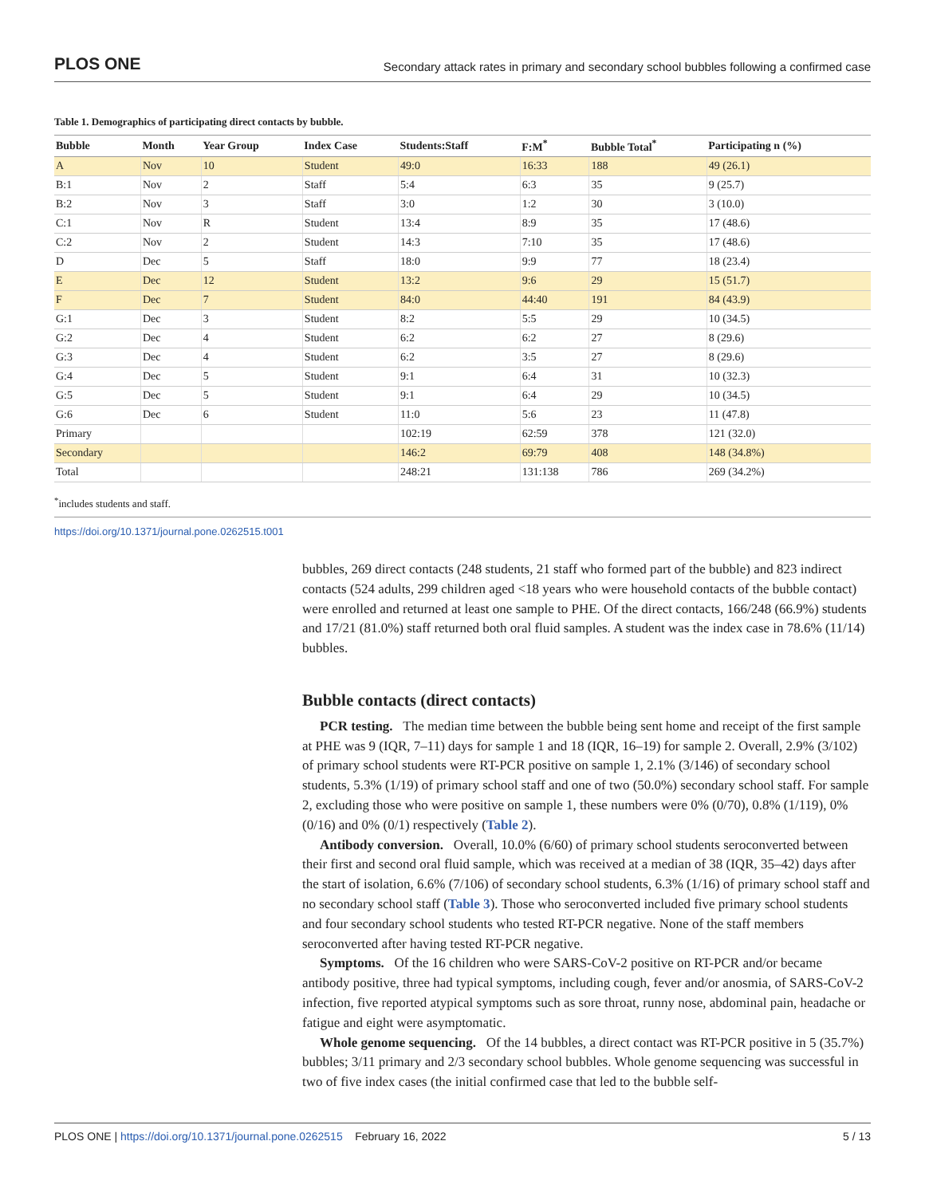PLOS ONE Secondary attack rates in primary and secondary school bubbles following a confirmed case
Table 1. Demographics of participating direct contacts by bubble.
| Bubble | Month | Year Group | Index Case | Students:Staff | F:M<sup>*</sup> | Bubble Total<sup>*</sup> | Participating n (%) |
| --- | --- | --- | --- | --- | --- | --- | --- |
| A | Nov | 10 | Student | 49:0 | 16:33 | 188 | 49 (26.1) |
| B:1 | Nov | 2 | Staff | 5:4 | 6:3 | 35 | 9 (25.7) |
| B:2 | Nov | 3 | Staff | 3:0 | 1:2 | 30 | 3 (10.0) |
| C:1 | Nov | R | Student | 13:4 | 8:9 | 35 | 17 (48.6) |
| C:2 | Nov | 2 | Student | 14:3 | 7:10 | 35 | 17 (48.6) |
| D | Dec | 5 | Staff | 18:0 | 9:9 | 77 | 18 (23.4) |
| E | Dec | 12 | Student | 13:2 | 9:6 | 29 | 15 (51.7) |
| F | Dec | 7 | Student | 84:0 | 44:40 | 191 | 84 (43.9) |
| G:1 | Dec | 3 | Student | 8:2 | 5:5 | 29 | 10 (34.5) |
| G:2 | Dec | 4 | Student | 6:2 | 6:2 | 27 | 8 (29.6) |
| G:3 | Dec | 4 | Student | 6:2 | 3:5 | 27 | 8 (29.6) |
| G:4 | Dec | 5 | Student | 9:1 | 6:4 | 31 | 10 (32.3) |
| G:5 | Dec | 5 | Student | 9:1 | 6:4 | 29 | 10 (34.5) |
| G:6 | Dec | 6 | Student | 11:0 | 5:6 | 23 | 11 (47.8) |
| Primary | | | | 102:19 | 62:59 | 378 | 121 (32.0) |
| Secondary | | | | 146:2 | 69:79 | 408 | 148 (34.8%) |
| Total | | | | 248:21 | 131:138 | 786 | 269 (34.2%) |
<sup>*</sup> includes students and staff.
https://doi.org/10.1371/journal.pone.0262515.t001
bubbles, 269 direct contacts (248 students, 21 staff who formed part of the bubble) and 823 indirect contacts (524 adults, 299 children aged <18 years who were household contacts of the bubble contact) were enrolled and returned at least one sample to PHE. Of the direct contacts, 166/248 (66.9%) students and 17/21 (81.0%) staff returned both oral fluid samples. A student was the index case in 78.6% (11/14) bubbles.
Bubble contacts (direct contacts)
PCR testing. The median time between the bubble being sent home and receipt of the first sample at PHE was 9 (IQR, 7–11) days for sample 1 and 18 (IQR, 16–19) for sample 2. Overall, 2.9% (3/102) of primary school students were RT-PCR positive on sample 1, 2.1% (3/146) of secondary school students, 5.3% (1/19) of primary school staff and one of two (50.0%) secondary school staff. For sample 2, excluding those who were positive on sample 1, these numbers were 0% (0/70), 0.8% (1/119), 0% (0/16) and 0% (0/1) respectively (Table 2).
Antibody conversion. Overall, 10.0% (6/60) of primary school students seroconverted between their first and second oral fluid sample, which was received at a median of 38 (IQR, 35–42) days after the start of isolation, 6.6% (7/106) of secondary school students, 6.3% (1/16) of primary school staff and no secondary school staff (Table 3). Those who seroconverted included five primary school students and four secondary school students who tested RT-PCR negative. None of the staff members seroconverted after having tested RT-PCR negative.
Symptoms. Of the 16 children who were SARS-CoV-2 positive on RT-PCR and/or became antibody positive, three had typical symptoms, including cough, fever and/or anosmia, of SARS-CoV-2 infection, five reported atypical symptoms such as sore throat, runny nose, abdominal pain, headache or fatigue and eight were asymptomatic.
Whole genome sequencing. Of the 14 bubbles, a direct contact was RT-PCR positive in 5 (35.7%) bubbles; 3/11 primary and 2/3 secondary school bubbles. Whole genome sequencing was successful in two of five index cases (the initial confirmed case that led to the bubble self-
PLOS ONE | https://doi.org/10.1371/journal.pone.0262515 February 16, 2022 5 / 13